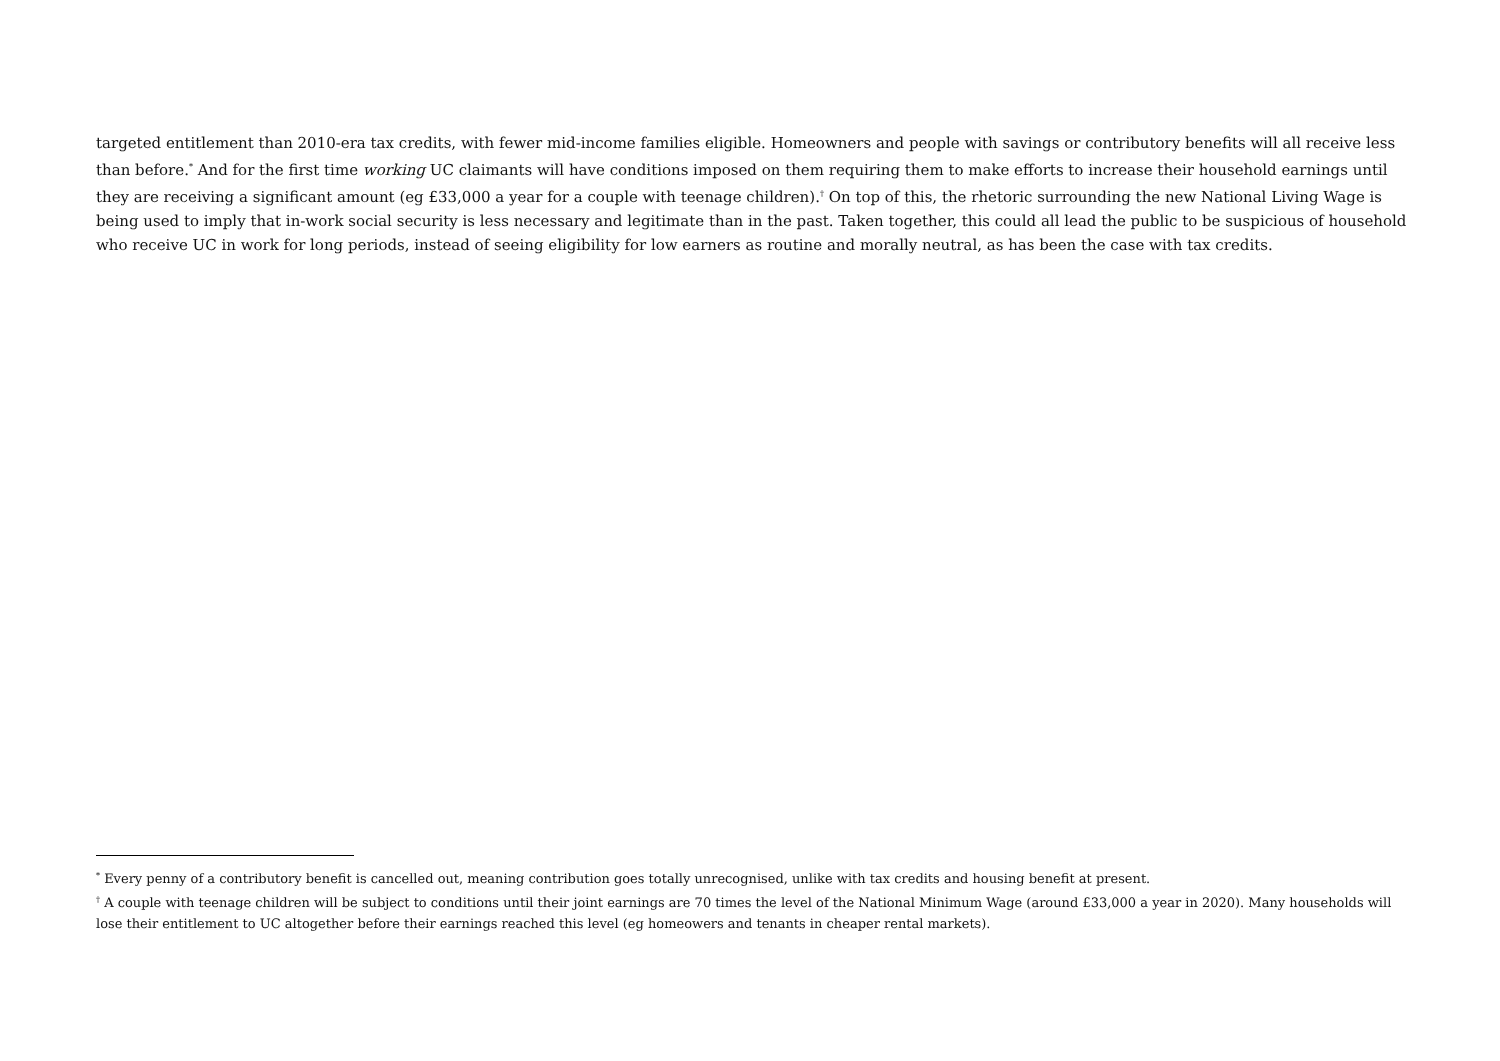targeted entitlement than 2010-era tax credits, with fewer mid-income families eligible. Homeowners and people with savings or contributory benefits will all receive less than before.<sup>*</sup> And for the first time working UC claimants will have conditions imposed on them requiring them to make efforts to increase their household earnings until they are receiving a significant amount (eg £33,000 a year for a couple with teenage children).<sup>†</sup> On top of this, the rhetoric surrounding the new National Living Wage is being used to imply that in-work social security is less necessary and legitimate than in the past. Taken together, this could all lead the public to be suspicious of household who receive UC in work for long periods, instead of seeing eligibility for low earners as routine and morally neutral, as has been the case with tax credits.
<sup>*</sup> Every penny of a contributory benefit is cancelled out, meaning contribution goes totally unrecognised, unlike with tax credits and housing benefit at present.
<sup>†</sup> A couple with teenage children will be subject to conditions until their joint earnings are 70 times the level of the National Minimum Wage (around £33,000 a year in 2020). Many households will lose their entitlement to UC altogether before their earnings reached this level (eg homeowers and tenants in cheaper rental markets).